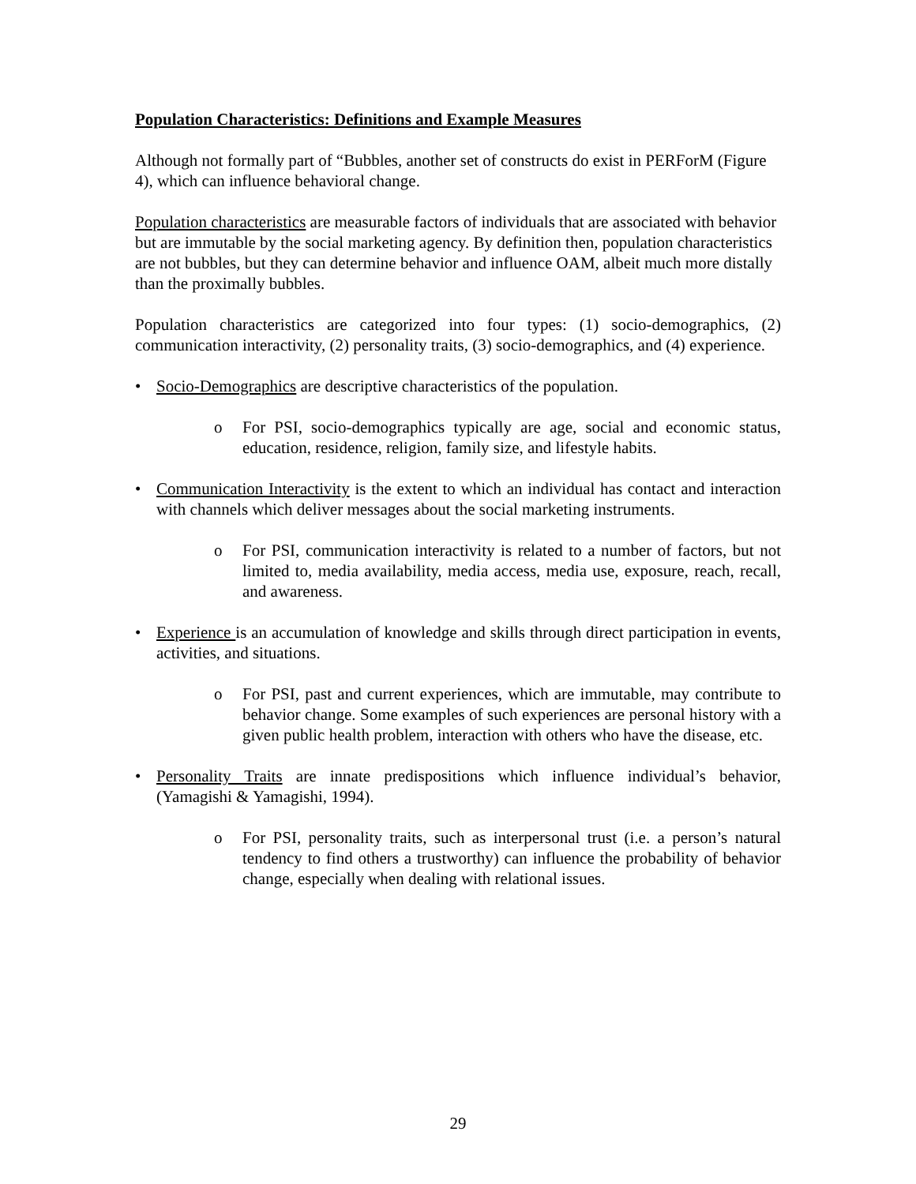Population Characteristics: Definitions and Example Measures
Although not formally part of “Bubbles, another set of constructs do exist in PERForM (Figure 4), which can influence behavioral change.
Population characteristics are measurable factors of individuals that are associated with behavior but are immutable by the social marketing agency. By definition then, population characteristics are not bubbles, but they can determine behavior and influence OAM, albeit much more distally than the proximally bubbles.
Population characteristics are categorized into four types: (1) socio-demographics, (2) communication interactivity, (2) personality traits, (3) socio-demographics, and (4) experience.
• Socio-Demographics are descriptive characteristics of the population.
o For PSI, socio-demographics typically are age, social and economic status, education, residence, religion, family size, and lifestyle habits.
• Communication Interactivity is the extent to which an individual has contact and interaction with channels which deliver messages about the social marketing instruments.
o For PSI, communication interactivity is related to a number of factors, but not limited to, media availability, media access, media use, exposure, reach, recall, and awareness.
• Experience is an accumulation of knowledge and skills through direct participation in events, activities, and situations.
o For PSI, past and current experiences, which are immutable, may contribute to behavior change. Some examples of such experiences are personal history with a given public health problem, interaction with others who have the disease, etc.
• Personality Traits are innate predispositions which influence individual’s behavior, (Yamagishi & Yamagishi, 1994).
o For PSI, personality traits, such as interpersonal trust (i.e. a person’s natural tendency to find others a trustworthy) can influence the probability of behavior change, especially when dealing with relational issues.
29